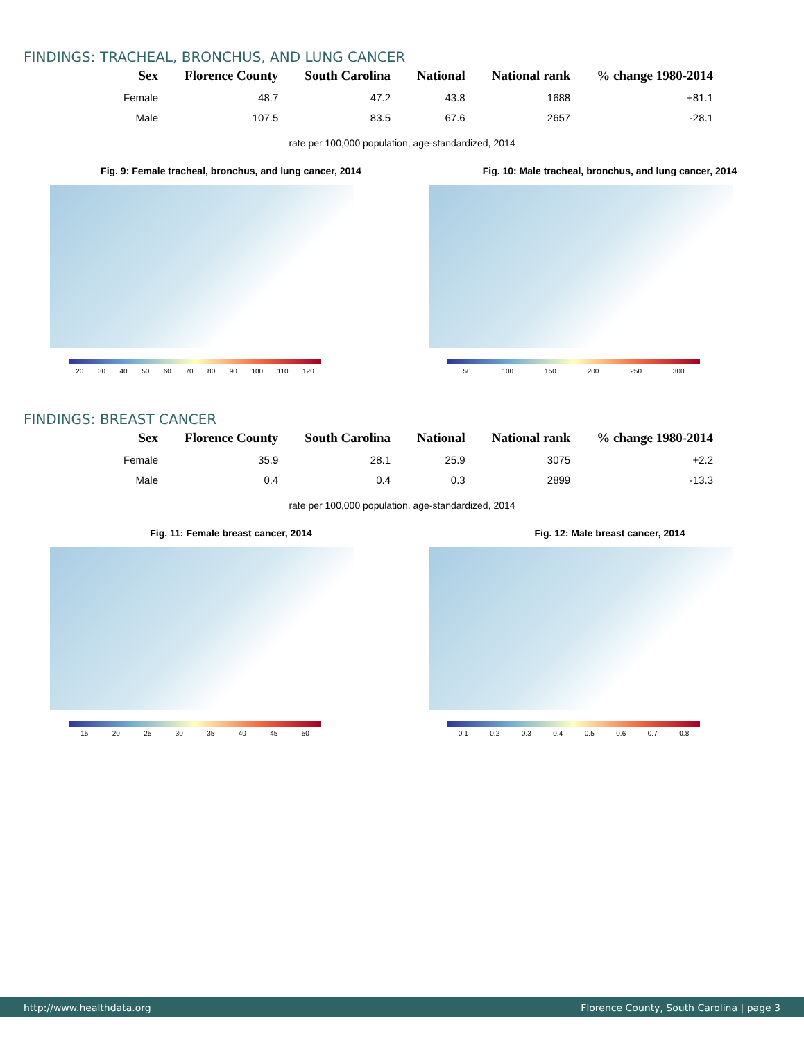FINDINGS: TRACHEAL, BRONCHUS, AND LUNG CANCER
| Sex | Florence County | South Carolina | National | National rank | % change 1980-2014 |
| --- | --- | --- | --- | --- | --- |
| Female | 48.7 | 47.2 | 43.8 | 1688 | +81.1 |
| Male | 107.5 | 83.5 | 67.6 | 2657 | -28.1 |
rate per 100,000 population, age-standardized, 2014
Fig. 9: Female tracheal, bronchus, and lung cancer, 2014
20 30 40 50 60 70 80 90 100 110 120
Fig. 10: Male tracheal, bronchus, and lung cancer, 2014
50 100 150 200 250 300
FINDINGS: BREAST CANCER
| Sex | Florence County | South Carolina | National | National rank | % change 1980-2014 |
| --- | --- | --- | --- | --- | --- |
| Female | 35.9 | 28.1 | 25.9 | 3075 | +2.2 |
| Male | 0.4 | 0.4 | 0.3 | 2899 | -13.3 |
rate per 100,000 population, age-standardized, 2014
Fig. 11: Female breast cancer, 2014
15 20 25 30 35 40 45 50
Fig. 12: Male breast cancer, 2014
0.1 0.2 0.3 0.4 0.5 0.6 0.7 0.8
http://www.healthdata.org Florence County, South Carolina | page 3